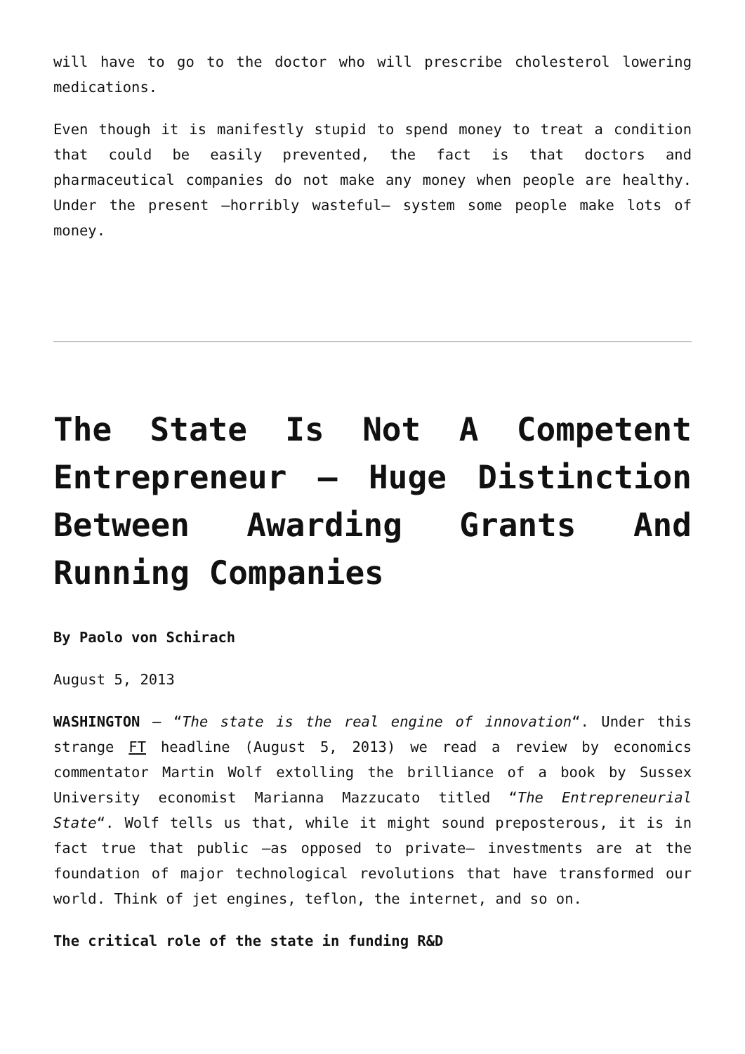will have to go to the doctor who will prescribe cholesterol lowering medications.
Even though it is manifestly stupid to spend money to treat a condition that could be easily prevented, the fact is that doctors and pharmaceutical companies do not make any money when people are healthy. Under the present –horribly wasteful– system some people make lots of money.
The State Is Not A Competent Entrepreneur – Huge Distinction Between Awarding Grants And Running Companies
By Paolo von Schirach
August 5, 2013
WASHINGTON – “The state is the real engine of innovation“. Under this strange FT headline (August 5, 2013) we read a review by economics commentator Martin Wolf extolling the brilliance of a book by Sussex University economist Marianna Mazzucato titled “The Entrepreneurial State“. Wolf tells us that, while it might sound preposterous, it is in fact true that public –as opposed to private– investments are at the foundation of major technological revolutions that have transformed our world. Think of jet engines, teflon, the internet, and so on.
The critical role of the state in funding R&D